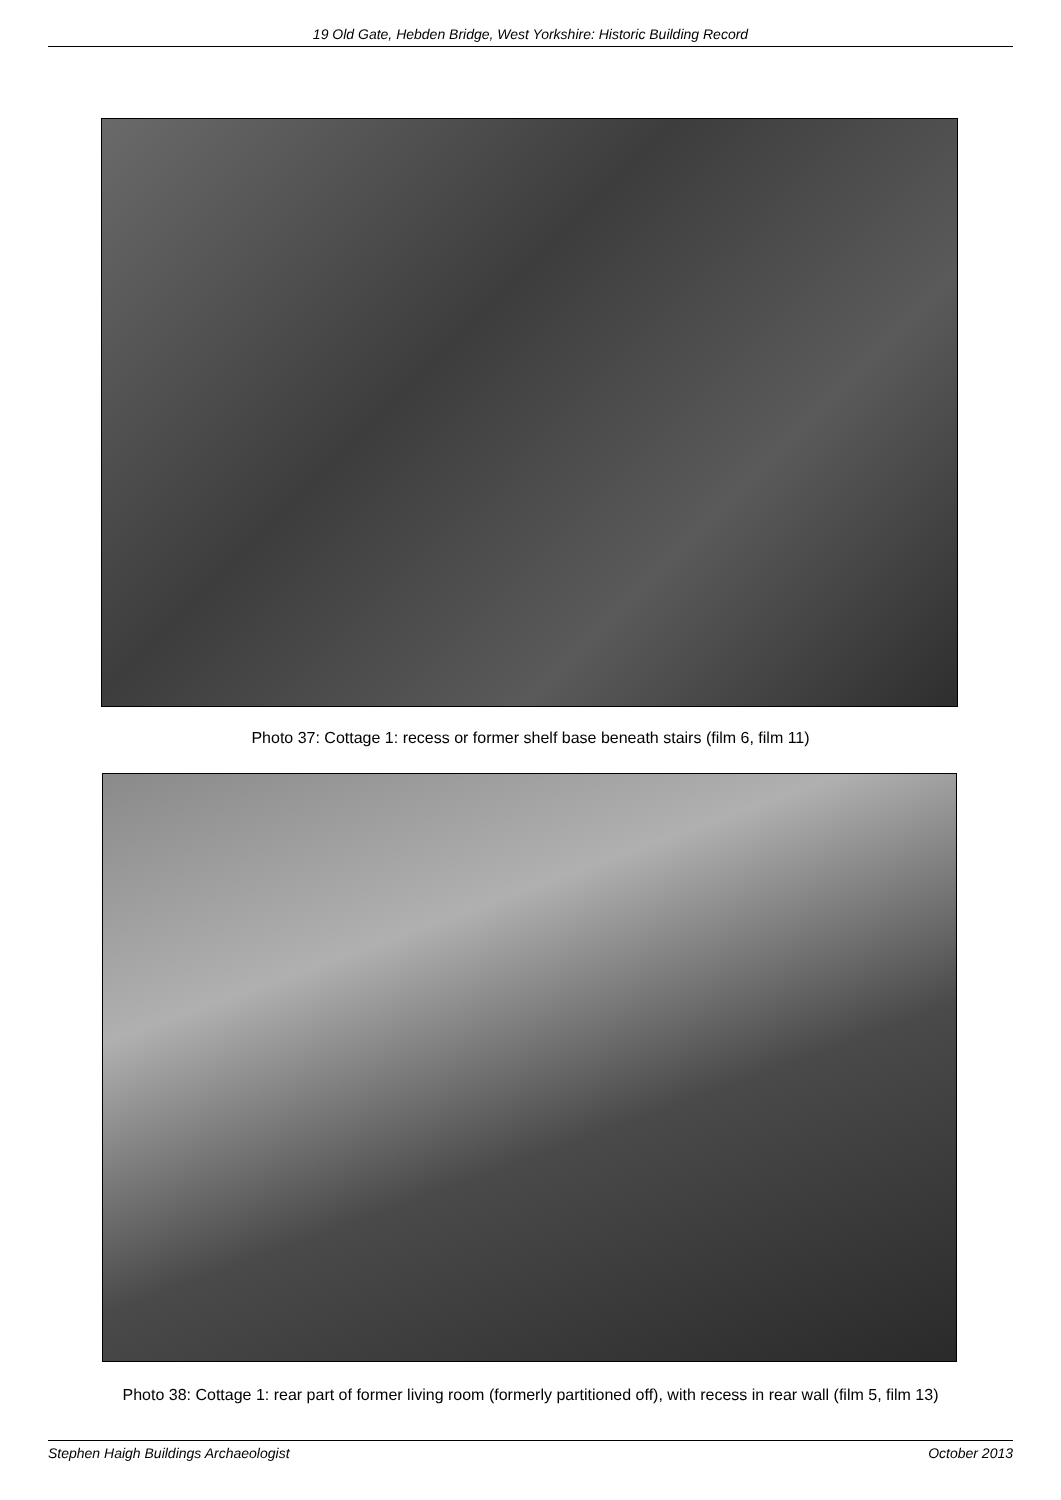19 Old Gate, Hebden Bridge, West Yorkshire: Historic Building Record
Photo 37: Cottage 1: recess or former shelf base beneath stairs (film 6, film 11)
Photo 38: Cottage 1: rear part of former living room (formerly partitioned off), with recess in rear wall (film 5, film 13)
Stephen Haigh Buildings Archaeologist October 2013